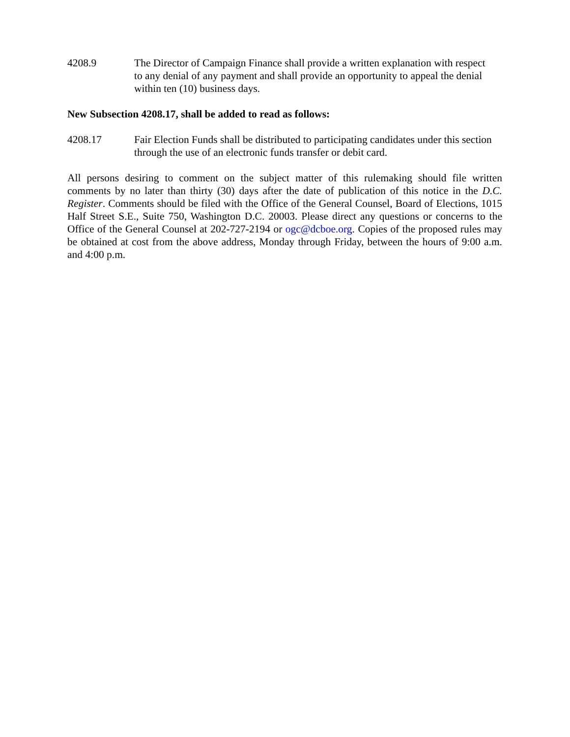4208.9 The Director of Campaign Finance shall provide a written explanation with respect to any denial of any payment and shall provide an opportunity to appeal the denial within ten (10) business days.
New Subsection 4208.17, shall be added to read as follows:
4208.17 Fair Election Funds shall be distributed to participating candidates under this section through the use of an electronic funds transfer or debit card.
All persons desiring to comment on the subject matter of this rulemaking should file written comments by no later than thirty (30) days after the date of publication of this notice in the D.C. Register. Comments should be filed with the Office of the General Counsel, Board of Elections, 1015 Half Street S.E., Suite 750, Washington D.C. 20003. Please direct any questions or concerns to the Office of the General Counsel at 202-727-2194 or ogc@dcboe.org. Copies of the proposed rules may be obtained at cost from the above address, Monday through Friday, between the hours of 9:00 a.m. and 4:00 p.m.